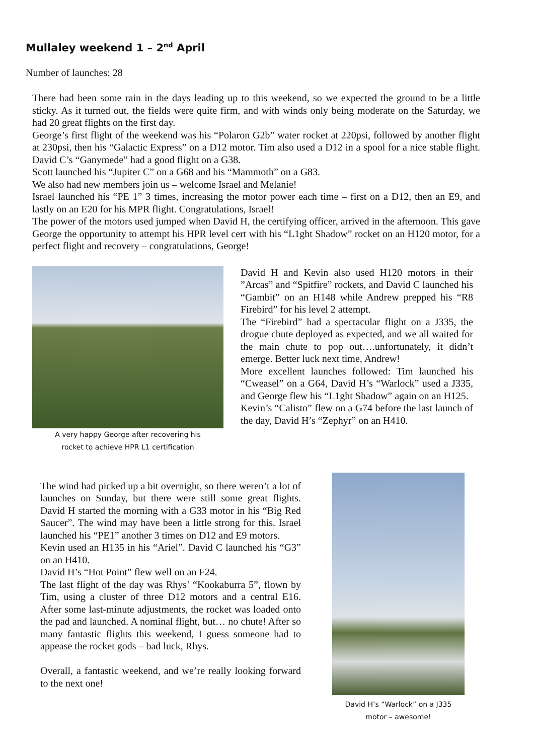Mullaley weekend 1 – 2<sup>nd</sup> April
Number of launches: 28
There had been some rain in the days leading up to this weekend, so we expected the ground to be a little sticky. As it turned out, the fields were quite firm, and with winds only being moderate on the Saturday, we had 20 great flights on the first day.
George’s first flight of the weekend was his “Polaron G2b” water rocket at 220psi, followed by another flight at 230psi, then his “Galactic Express” on a D12 motor. Tim also used a D12 in a spool for a nice stable flight. David C’s “Ganymede” had a good flight on a G38.
Scott launched his “Jupiter C” on a G68 and his “Mammoth” on a G83.
We also had new members join us – welcome Israel and Melanie!
Israel launched his “PE 1” 3 times, increasing the motor power each time – first on a D12, then an E9, and lastly on an E20 for his MPR flight. Congratulations, Israel!
The power of the motors used jumped when David H, the certifying officer, arrived in the afternoon. This gave George the opportunity to attempt his HPR level cert with his “L1ght Shadow” rocket on an H120 motor, for a perfect flight and recovery – congratulations, George!
A very happy George after recovering his
rocket to achieve HPR L1 certification
David H and Kevin also used H120 motors in their ”Arcas” and “Spitfire” rockets, and David C launched his “Gambit” on an H148 while Andrew prepped his “R8 Firebird” for his level 2 attempt.
The “Firebird” had a spectacular flight on a J335, the drogue chute deployed as expected, and we all waited for the main chute to pop out….unfortunately, it didn’t emerge. Better luck next time, Andrew!
More excellent launches followed: Tim launched his “Cweasel” on a G64, David H’s “Warlock” used a J335, and George flew his “L1ght Shadow” again on an H125.
Kevin’s “Calisto” flew on a G74 before the last launch of the day, David H’s “Zephyr” on an H410.
The wind had picked up a bit overnight, so there weren’t a lot of launches on Sunday, but there were still some great flights. David H started the morning with a G33 motor in his “Big Red Saucer”. The wind may have been a little strong for this. Israel launched his “PE1” another 3 times on D12 and E9 motors.
Kevin used an H135 in his “Ariel”. David C launched his “G3” on an H410.
David H’s “Hot Point” flew well on an F24.
The last flight of the day was Rhys’ “Kookaburra 5”, flown by Tim, using a cluster of three D12 motors and a central E16. After some last-minute adjustments, the rocket was loaded onto the pad and launched. A nominal flight, but… no chute! After so many fantastic flights this weekend, I guess someone had to appease the rocket gods – bad luck, Rhys.
Overall, a fantastic weekend, and we’re really looking forward to the next one!
David H’s “Warlock” on a J335
motor – awesome!